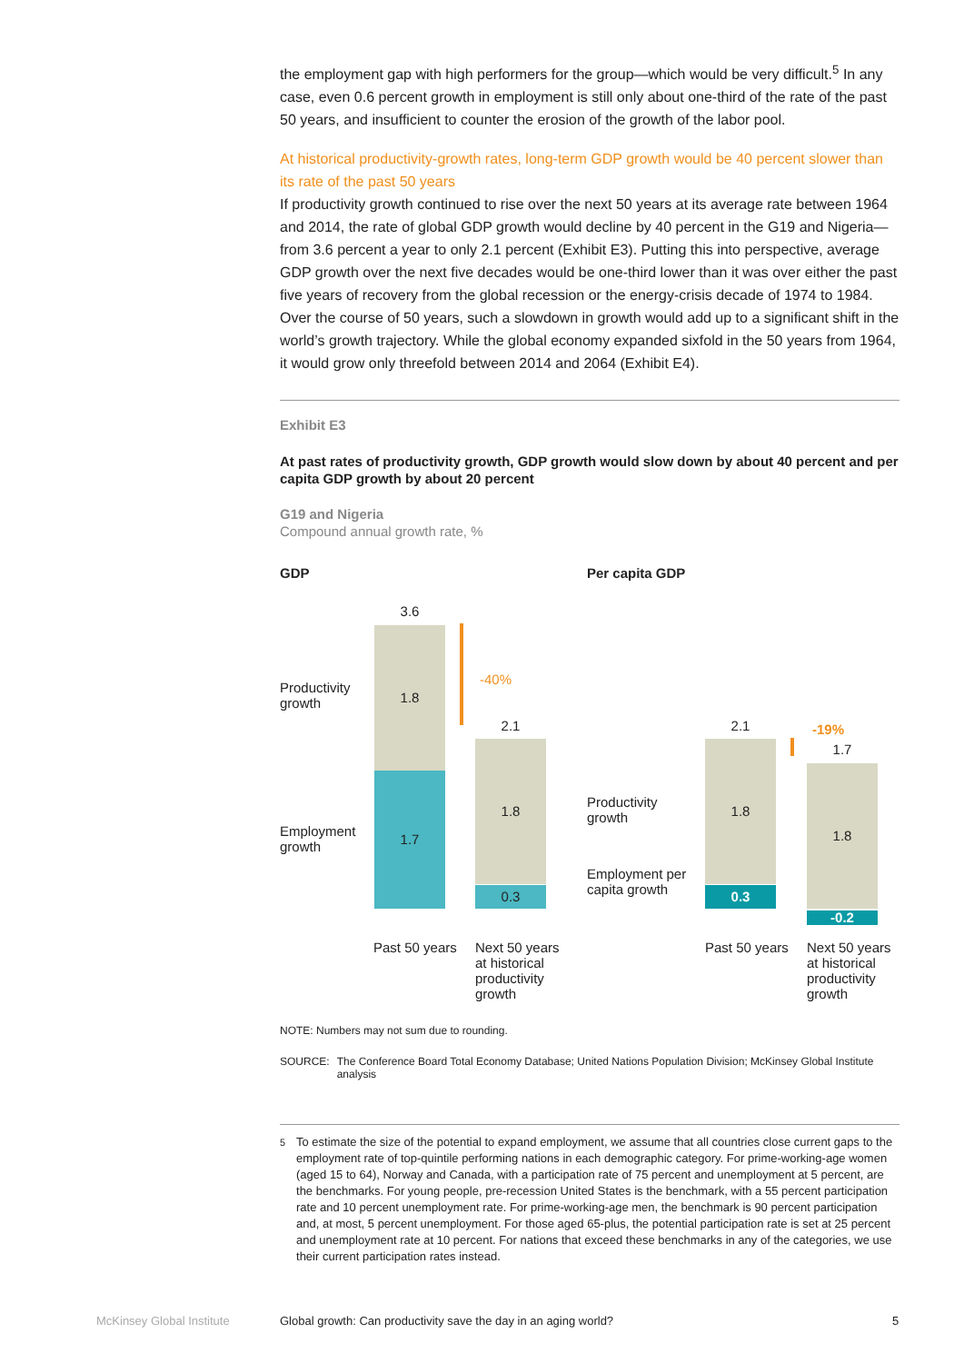the employment gap with high performers for the group—which would be very difficult.<sup>5</sup> In any case, even 0.6 percent growth in employment is still only about one-third of the rate of the past 50 years, and insufficient to counter the erosion of the growth of the labor pool.
At historical productivity-growth rates, long-term GDP growth would be 40 percent slower than its rate of the past 50 years
If productivity growth continued to rise over the next 50 years at its average rate between 1964 and 2014, the rate of global GDP growth would decline by 40 percent in the G19 and Nigeria—from 3.6 percent a year to only 2.1 percent (Exhibit E3). Putting this into perspective, average GDP growth over the next five decades would be one-third lower than it was over either the past five years of recovery from the global recession or the energy-crisis decade of 1974 to 1984. Over the course of 50 years, such a slowdown in growth would add up to a significant shift in the world’s growth trajectory. While the global economy expanded sixfold in the 50 years from 1964, it would grow only threefold between 2014 and 2064 (Exhibit E4).
Exhibit E3
At past rates of productivity growth, GDP growth would slow down by about 40 percent and per capita GDP growth by about 20 percent
G19 and Nigeria
Compound annual growth rate, %
GDP Per capita GDP
Productivity
growth
Employment
growth
3.6
1.8
1.7
-40%
2.1
1.8
0.3
Past 50 years
Next 50 years
at historical
productivity
growth
Productivity
growth
Employment per
capita growth
2.1
1.8
0.3
-19%
1.7
1.8
-0.2
Past 50 years
Next 50 years
at historical
productivity
growth
NOTE: Numbers may not sum due to rounding.
SOURCE: The Conference Board Total Economy Database; United Nations Population Division; McKinsey Global Institute analysis
<sup>5</sup> To estimate the size of the potential to expand employment, we assume that all countries close current gaps to the employment rate of top-quintile performing nations in each demographic category. For prime-working-age women (aged 15 to 64), Norway and Canada, with a participation rate of 75 percent and unemployment at 5 percent, are the benchmarks. For young people, pre-recession United States is the benchmark, with a 55 percent participation rate and 10 percent unemployment rate. For prime-working-age men, the benchmark is 90 percent participation and, at most, 5 percent unemployment. For those aged 65-plus, the potential participation rate is set at 25 percent and unemployment rate at 10 percent. For nations that exceed these benchmarks in any of the categories, we use their current participation rates instead.
McKinsey Global Institute
Global growth: Can productivity save the day in an aging world?
5